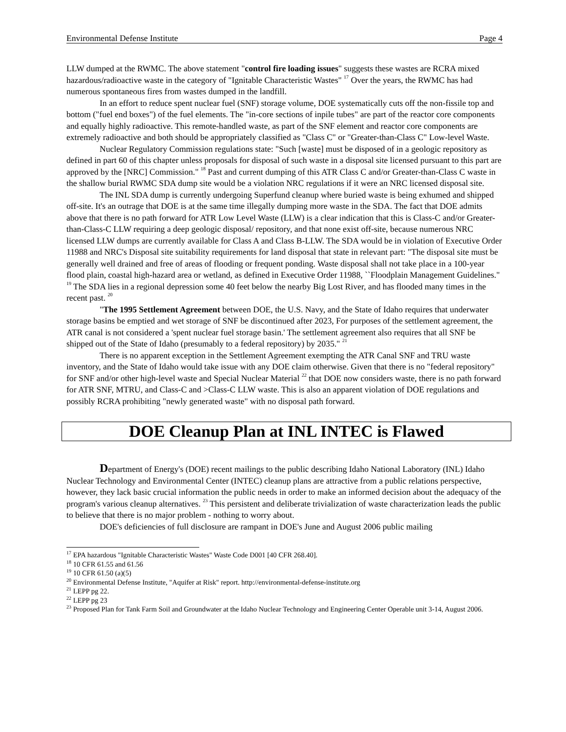Environmental Defense Institute Page 4
LLW dumped at the RWMC. The above statement "control fire loading issues" suggests these wastes are RCRA mixed hazardous/radioactive waste in the category of "Ignitable Characteristic Wastes" <sup>17</sup> Over the years, the RWMC has had numerous spontaneous fires from wastes dumped in the landfill.
In an effort to reduce spent nuclear fuel (SNF) storage volume, DOE systematically cuts off the non-fissile top and bottom ("fuel end boxes") of the fuel elements. The "in-core sections of inpile tubes" are part of the reactor core components and equally highly radioactive. This remote-handled waste, as part of the SNF element and reactor core components are extremely radioactive and both should be appropriately classified as "Class C" or "Greater-than-Class C" Low-level Waste.
Nuclear Regulatory Commission regulations state: "Such [waste] must be disposed of in a geologic repository as defined in part 60 of this chapter unless proposals for disposal of such waste in a disposal site licensed pursuant to this part are approved by the [NRC] Commission." <sup>18</sup> Past and current dumping of this ATR Class C and/or Greater-than-Class C waste in the shallow burial RWMC SDA dump site would be a violation NRC regulations if it were an NRC licensed disposal site.
The INL SDA dump is currently undergoing Superfund cleanup where buried waste is being exhumed and shipped off-site. It's an outrage that DOE is at the same time illegally dumping more waste in the SDA. The fact that DOE admits above that there is no path forward for ATR Low Level Waste (LLW) is a clear indication that this is Class-C and/or Greater-than-Class-C LLW requiring a deep geologic disposal/ repository, and that none exist off-site, because numerous NRC licensed LLW dumps are currently available for Class A and Class B-LLW. The SDA would be in violation of Executive Order 11988 and NRC's Disposal site suitability requirements for land disposal that state in relevant part: "The disposal site must be generally well drained and free of areas of flooding or frequent ponding. Waste disposal shall not take place in a 100-year flood plain, coastal high-hazard area or wetland, as defined in Executive Order 11988, ``Floodplain Management Guidelines." <sup>19</sup> The SDA lies in a regional depression some 40 feet below the nearby Big Lost River, and has flooded many times in the recent past. <sup>20</sup>
"The 1995 Settlement Agreement between DOE, the U.S. Navy, and the State of Idaho requires that underwater storage basins be emptied and wet storage of SNF be discontinued after 2023, For purposes of the settlement agreement, the ATR canal is not considered a 'spent nuclear fuel storage basin.' The settlement agreement also requires that all SNF be shipped out of the State of Idaho (presumably to a federal repository) by 2035." <sup>21</sup>
There is no apparent exception in the Settlement Agreement exempting the ATR Canal SNF and TRU waste inventory, and the State of Idaho would take issue with any DOE claim otherwise. Given that there is no "federal repository" for SNF and/or other high-level waste and Special Nuclear Material <sup>22</sup> that DOE now considers waste, there is no path forward for ATR SNF, MTRU, and Class-C and >Class-C LLW waste. This is also an apparent violation of DOE regulations and possibly RCRA prohibiting "newly generated waste" with no disposal path forward.
DOE Cleanup Plan at INL INTEC is Flawed
Department of Energy's (DOE) recent mailings to the public describing Idaho National Laboratory (INL) Idaho Nuclear Technology and Environmental Center (INTEC) cleanup plans are attractive from a public relations perspective, however, they lack basic crucial information the public needs in order to make an informed decision about the adequacy of the program's various cleanup alternatives. <sup>23</sup> This persistent and deliberate trivialization of waste characterization leads the public to believe that there is no major problem - nothing to worry about.
DOE's deficiencies of full disclosure are rampant in DOE's June and August 2006 public mailing
<sup>17</sup> EPA hazardous "Ignitable Characteristic Wastes" Waste Code D001 [40 CFR 268.40].
<sup>18</sup> 10 CFR 61.55 and 61.56
<sup>19</sup> 10 CFR 61.50 (a)(5)
<sup>20</sup> Environmental Defense Institute, "Aquifer at Risk" report. http://environmental-defense-institute.org
<sup>21</sup> LEPP pg 22.
<sup>22</sup> LEPP pg 23
<sup>23</sup> Proposed Plan for Tank Farm Soil and Groundwater at the Idaho Nuclear Technology and Engineering Center Operable unit 3-14, August 2006.